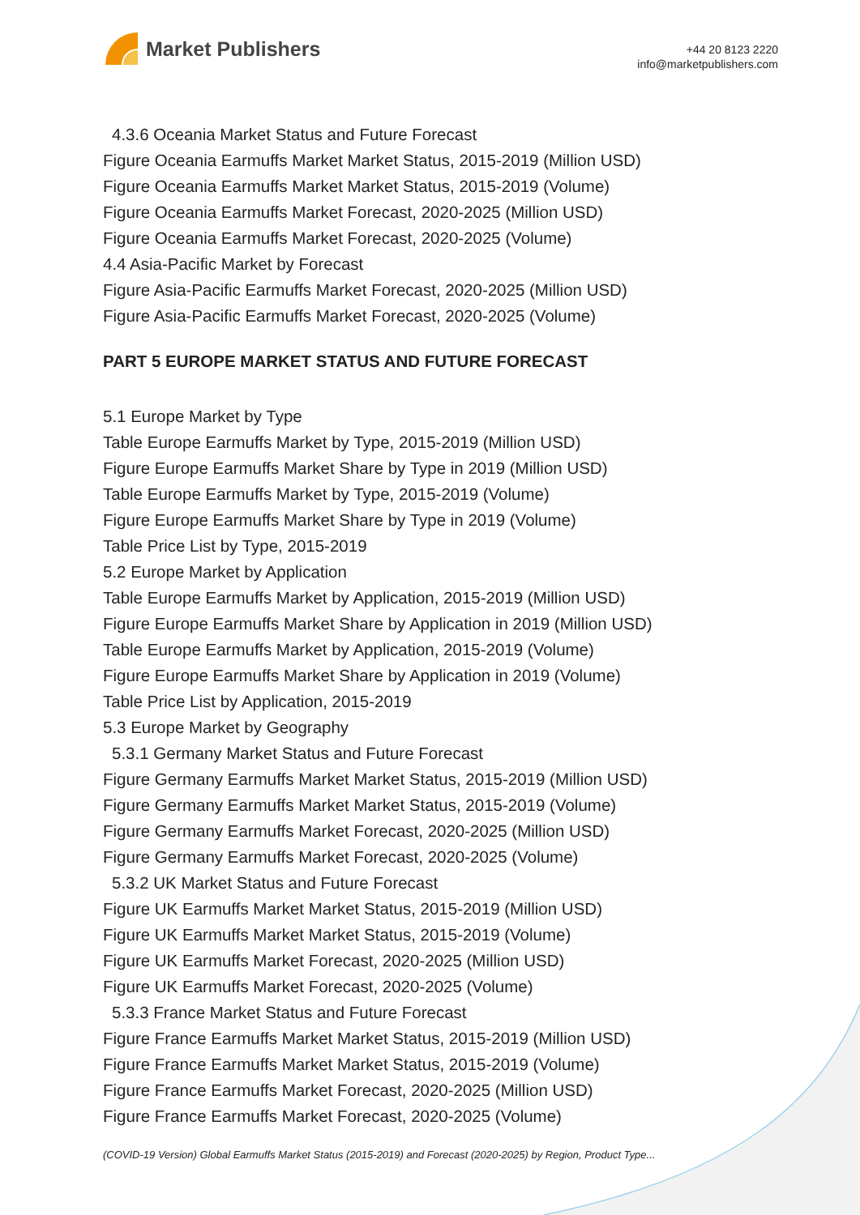Market Publishers
+44 20 8123 2220
info@marketpublishers.com
4.3.6 Oceania Market Status and Future Forecast
Figure Oceania Earmuffs Market Market Status, 2015-2019 (Million USD)
Figure Oceania Earmuffs Market Market Status, 2015-2019 (Volume)
Figure Oceania Earmuffs Market Forecast, 2020-2025 (Million USD)
Figure Oceania Earmuffs Market Forecast, 2020-2025 (Volume)
4.4 Asia-Pacific Market by Forecast
Figure Asia-Pacific Earmuffs Market Forecast, 2020-2025 (Million USD)
Figure Asia-Pacific Earmuffs Market Forecast, 2020-2025 (Volume)
PART 5 EUROPE MARKET STATUS AND FUTURE FORECAST
5.1 Europe Market by Type
Table Europe Earmuffs Market by Type, 2015-2019 (Million USD)
Figure Europe Earmuffs Market Share by Type in 2019 (Million USD)
Table Europe Earmuffs Market by Type, 2015-2019 (Volume)
Figure Europe Earmuffs Market Share by Type in 2019 (Volume)
Table Price List by Type, 2015-2019
5.2 Europe Market by Application
Table Europe Earmuffs Market by Application, 2015-2019 (Million USD)
Figure Europe Earmuffs Market Share by Application in 2019 (Million USD)
Table Europe Earmuffs Market by Application, 2015-2019 (Volume)
Figure Europe Earmuffs Market Share by Application in 2019 (Volume)
Table Price List by Application, 2015-2019
5.3 Europe Market by Geography
5.3.1 Germany Market Status and Future Forecast
Figure Germany Earmuffs Market Market Status, 2015-2019 (Million USD)
Figure Germany Earmuffs Market Market Status, 2015-2019 (Volume)
Figure Germany Earmuffs Market Forecast, 2020-2025 (Million USD)
Figure Germany Earmuffs Market Forecast, 2020-2025 (Volume)
5.3.2 UK Market Status and Future Forecast
Figure UK Earmuffs Market Market Status, 2015-2019 (Million USD)
Figure UK Earmuffs Market Market Status, 2015-2019 (Volume)
Figure UK Earmuffs Market Forecast, 2020-2025 (Million USD)
Figure UK Earmuffs Market Forecast, 2020-2025 (Volume)
5.3.3 France Market Status and Future Forecast
Figure France Earmuffs Market Market Status, 2015-2019 (Million USD)
Figure France Earmuffs Market Market Status, 2015-2019 (Volume)
Figure France Earmuffs Market Forecast, 2020-2025 (Million USD)
Figure France Earmuffs Market Forecast, 2020-2025 (Volume)
(COVID-19 Version) Global Earmuffs Market Status (2015-2019) and Forecast (2020-2025) by Region, Product Type...